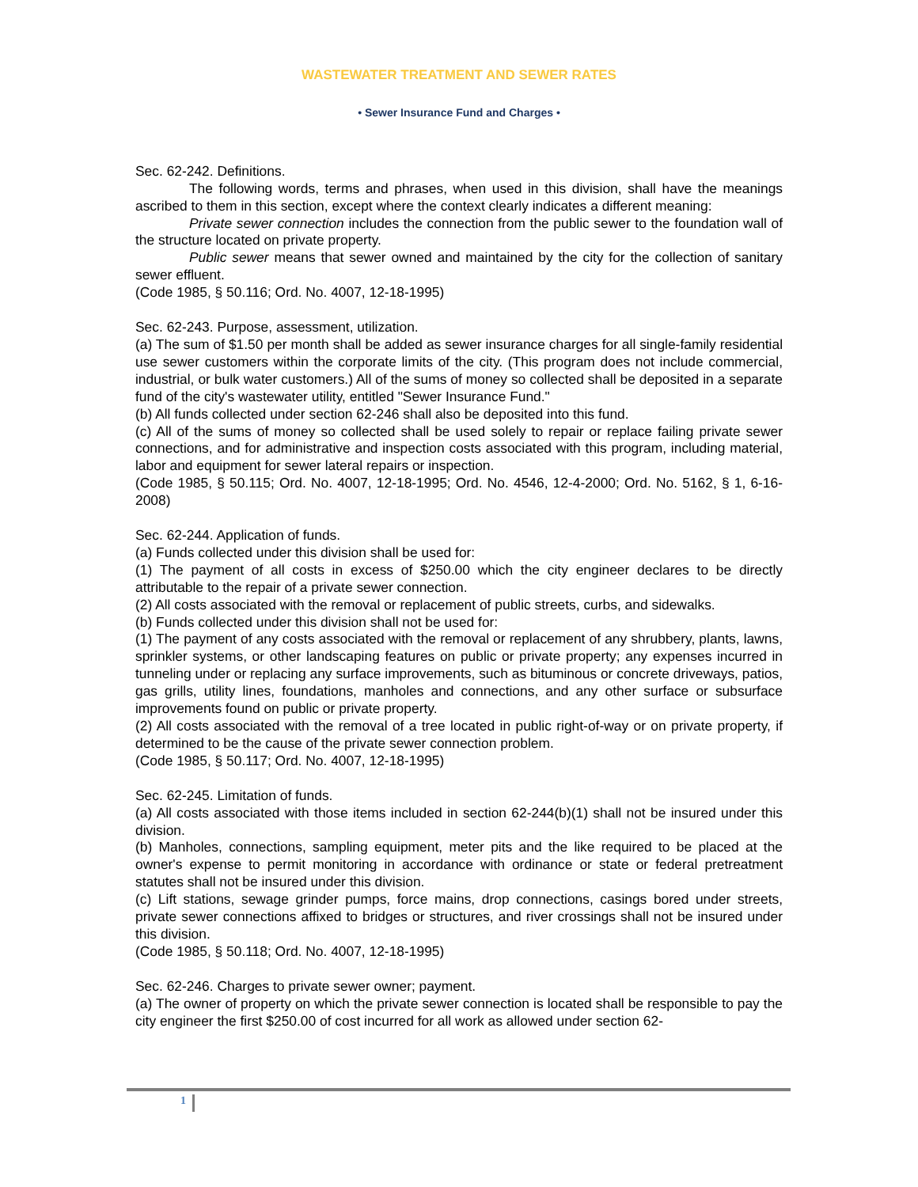WASTEWATER TREATMENT AND SEWER RATES
• Sewer Insurance Fund and Charges •
Sec. 62-242. Definitions.
The following words, terms and phrases, when used in this division, shall have the meanings ascribed to them in this section, except where the context clearly indicates a different meaning:
Private sewer connection includes the connection from the public sewer to the foundation wall of the structure located on private property.
Public sewer means that sewer owned and maintained by the city for the collection of sanitary sewer effluent.
(Code 1985, § 50.116; Ord. No. 4007, 12-18-1995)
Sec. 62-243. Purpose, assessment, utilization.
(a) The sum of $1.50 per month shall be added as sewer insurance charges for all single-family residential use sewer customers within the corporate limits of the city. (This program does not include commercial, industrial, or bulk water customers.) All of the sums of money so collected shall be deposited in a separate fund of the city's wastewater utility, entitled "Sewer Insurance Fund."
(b) All funds collected under section 62-246 shall also be deposited into this fund.
(c) All of the sums of money so collected shall be used solely to repair or replace failing private sewer connections, and for administrative and inspection costs associated with this program, including material, labor and equipment for sewer lateral repairs or inspection.
(Code 1985, § 50.115; Ord. No. 4007, 12-18-1995; Ord. No. 4546, 12-4-2000; Ord. No. 5162, § 1, 6-16-2008)
Sec. 62-244. Application of funds.
(a) Funds collected under this division shall be used for:
(1) The payment of all costs in excess of $250.00 which the city engineer declares to be directly attributable to the repair of a private sewer connection.
(2) All costs associated with the removal or replacement of public streets, curbs, and sidewalks.
(b) Funds collected under this division shall not be used for:
(1) The payment of any costs associated with the removal or replacement of any shrubbery, plants, lawns, sprinkler systems, or other landscaping features on public or private property; any expenses incurred in tunneling under or replacing any surface improvements, such as bituminous or concrete driveways, patios, gas grills, utility lines, foundations, manholes and connections, and any other surface or subsurface improvements found on public or private property.
(2) All costs associated with the removal of a tree located in public right-of-way or on private property, if determined to be the cause of the private sewer connection problem.
(Code 1985, § 50.117; Ord. No. 4007, 12-18-1995)
Sec. 62-245. Limitation of funds.
(a) All costs associated with those items included in section 62-244(b)(1) shall not be insured under this division.
(b) Manholes, connections, sampling equipment, meter pits and the like required to be placed at the owner's expense to permit monitoring in accordance with ordinance or state or federal pretreatment statutes shall not be insured under this division.
(c) Lift stations, sewage grinder pumps, force mains, drop connections, casings bored under streets, private sewer connections affixed to bridges or structures, and river crossings shall not be insured under this division.
(Code 1985, § 50.118; Ord. No. 4007, 12-18-1995)
Sec. 62-246. Charges to private sewer owner; payment.
(a) The owner of property on which the private sewer connection is located shall be responsible to pay the city engineer the first $250.00 of cost incurred for all work as allowed under section 62-
1